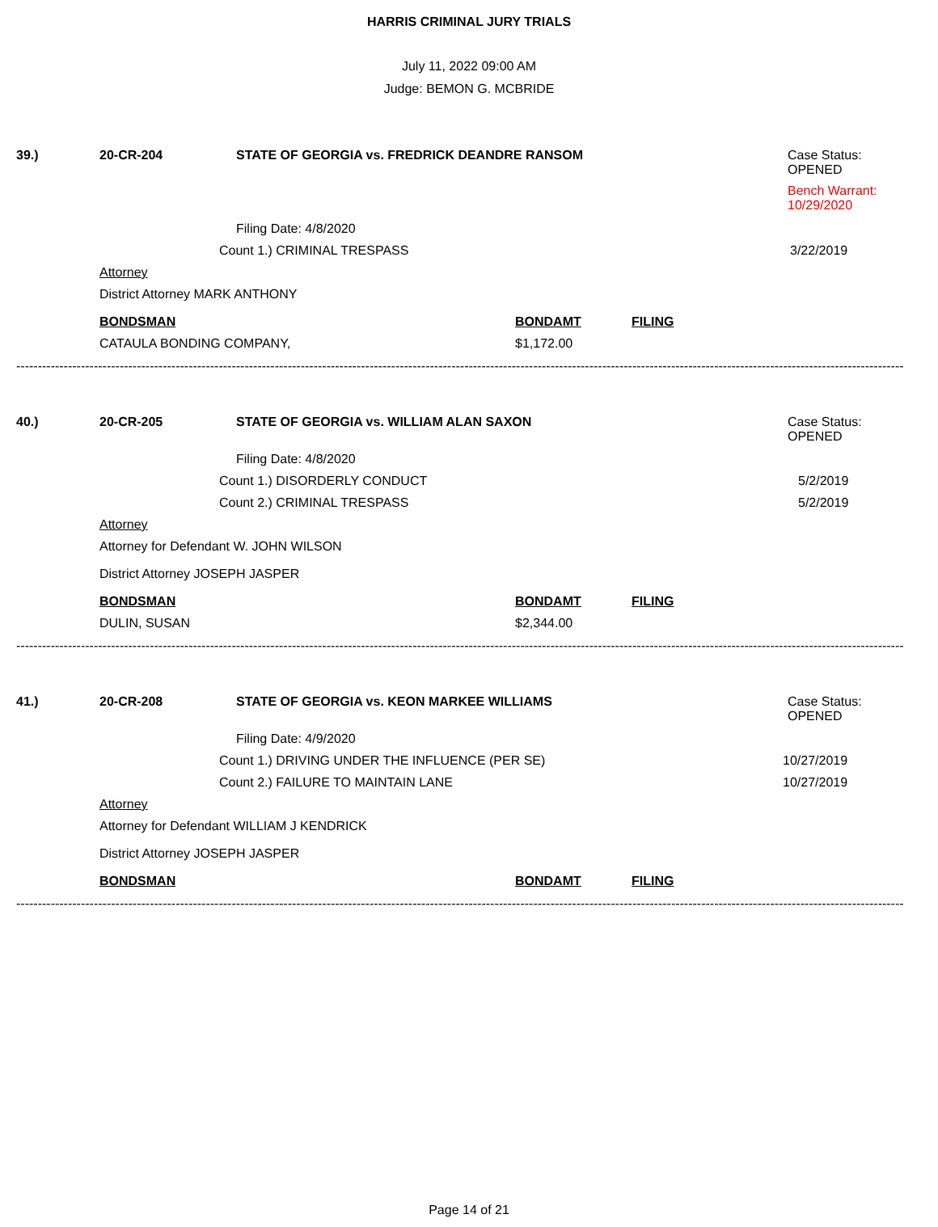HARRIS CRIMINAL JURY TRIALS
July 11, 2022 09:00 AM
Judge: BEMON G. MCBRIDE
39.) 20-CR-204 STATE OF GEORGIA vs. FREDRICK DEANDRE RANSOM Case Status:
OPENED
Bench Warrant:
10/29/2020
Filing Date: 4/8/2020
Count 1.) CRIMINAL TRESPASS 3/22/2019
Attorney District Attorney MARK ANTHONY BONDSMAN BONDAMT FILING
CATAULA BONDING COMPANY, $1,172.00
------------------------------------------------------------------------------------------------------------------------------------------------------------------------------------------------------------------
40.) 20-CR-205 STATE OF GEORGIA vs. WILLIAM ALAN SAXON Case Status:
OPENED
Filing Date: 4/8/2020
Count 1.) DISORDERLY CONDUCT 5/2/2019
Count 2.) CRIMINAL TRESPASS 5/2/2019
Attorney Attorney for Defendant W. JOHN WILSON District Attorney JOSEPH JASPER BONDSMAN BONDAMT FILING
DULIN, SUSAN $2,344.00
------------------------------------------------------------------------------------------------------------------------------------------------------------------------------------------------------------------
41.) 20-CR-208 STATE OF GEORGIA vs. KEON MARKEE WILLIAMS Case Status:
OPENED
Filing Date: 4/9/2020
Count 1.) DRIVING UNDER THE INFLUENCE (PER SE) 10/27/2019
Count 2.) FAILURE TO MAINTAIN LANE 10/27/2019
Attorney Attorney for Defendant WILLIAM J KENDRICK District Attorney JOSEPH JASPER BONDSMAN BONDAMT FILING
------------------------------------------------------------------------------------------------------------------------------------------------------------------------------------------------------------------
Page 14 of 21